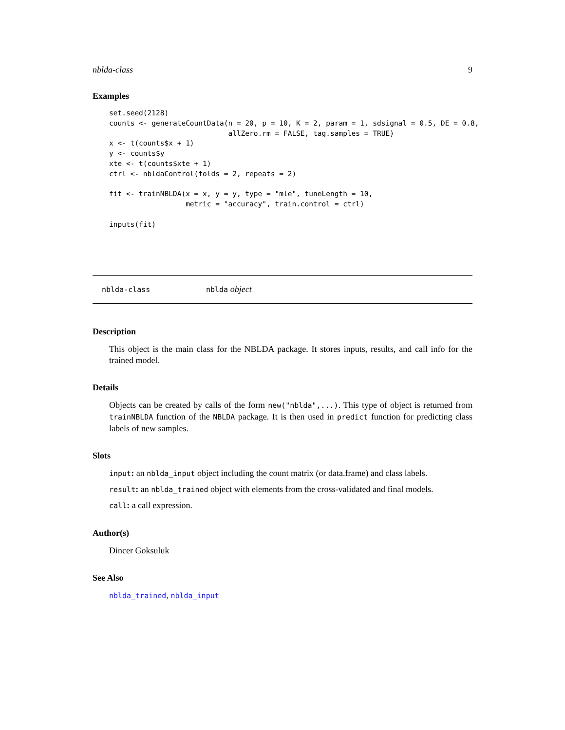nblda-class 9
Examples
set.seed(2128)
counts <- generateCountData(n = 20, p = 10, K = 2, param = 1, sdsignal = 0.5, DE = 0.8,
                            allZero.rm = FALSE, tag.samples = TRUE)
x <- t(counts$x + 1)
y <- counts$y
xte <- t(counts$xte + 1)
ctrl <- nbldaControl(folds = 2, repeats = 2)

fit <- trainNBLDA(x = x, y = y, type = "mle", tuneLength = 10,
                  metric = "accuracy", train.control = ctrl)

inputs(fit)
nblda-class nblda object
Description
This object is the main class for the NBLDA package. It stores inputs, results, and call info for the trained model.
Details
Objects can be created by calls of the form new("nblda",...). This type of object is returned from trainNBLDA function of the NBLDA package. It is then used in predict function for predicting class labels of new samples.
Slots
input: an nblda_input object including the count matrix (or data.frame) and class labels.
result: an nblda_trained object with elements from the cross-validated and final models.
call: a call expression.
Author(s)
Dincer Goksuluk
See Also
nblda_trained, nblda_input